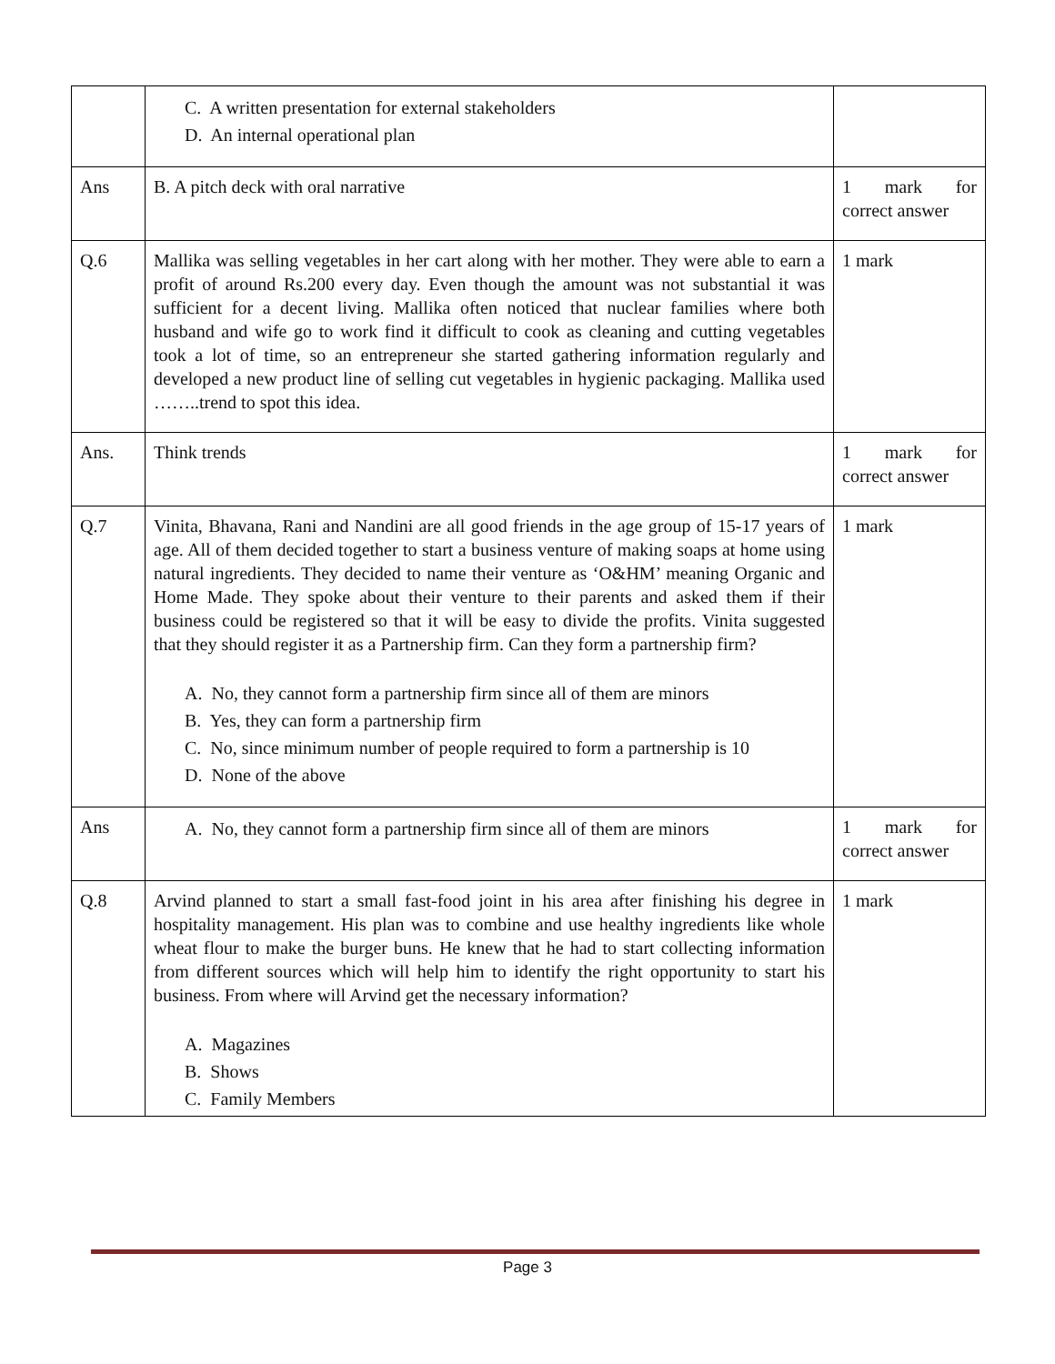| | C. A written presentation for external stakeholders D. An internal operational plan | |
| Ans | B. A pitch deck with oral narrative | 1 mark for correct answer |
| Q.6 | Mallika was selling vegetables in her cart along with her mother. They were able to earn a profit of around Rs.200 every day. Even though the amount was not substantial it was sufficient for a decent living. Mallika often noticed that nuclear families where both husband and wife go to work find it difficult to cook as cleaning and cutting vegetables took a lot of time, so an entrepreneur she started gathering information regularly and developed a new product line of selling cut vegetables in hygienic packaging. Mallika used ……..trend to spot this idea. | 1 mark |
| Ans. | Think trends | 1 mark for correct answer |
| Q.7 | Vinita, Bhavana, Rani and Nandini are all good friends in the age group of 15-17 years of age. All of them decided together to start a business venture of making soaps at home using natural ingredients. They decided to name their venture as ‘O&HM’ meaning Organic and Home Made. They spoke about their venture to their parents and asked them if their business could be registered so that it will be easy to divide the profits. Vinita suggested that they should register it as a Partnership firm. Can they form a partnership firm? A. No, they cannot form a partnership firm since all of them are minors B. Yes, they can form a partnership firm C. No, since minimum number of people required to form a partnership is 10 D. None of the above | 1 mark |
| Ans | A. No, they cannot form a partnership firm since all of them are minors | 1 mark for correct answer |
| Q.8 | Arvind planned to start a small fast-food joint in his area after finishing his degree in hospitality management. His plan was to combine and use healthy ingredients like whole wheat flour to make the burger buns. He knew that he had to start collecting information from different sources which will help him to identify the right opportunity to start his business. From where will Arvind get the necessary information? A. Magazines B. Shows C. Family Members | 1 mark |
Page 3